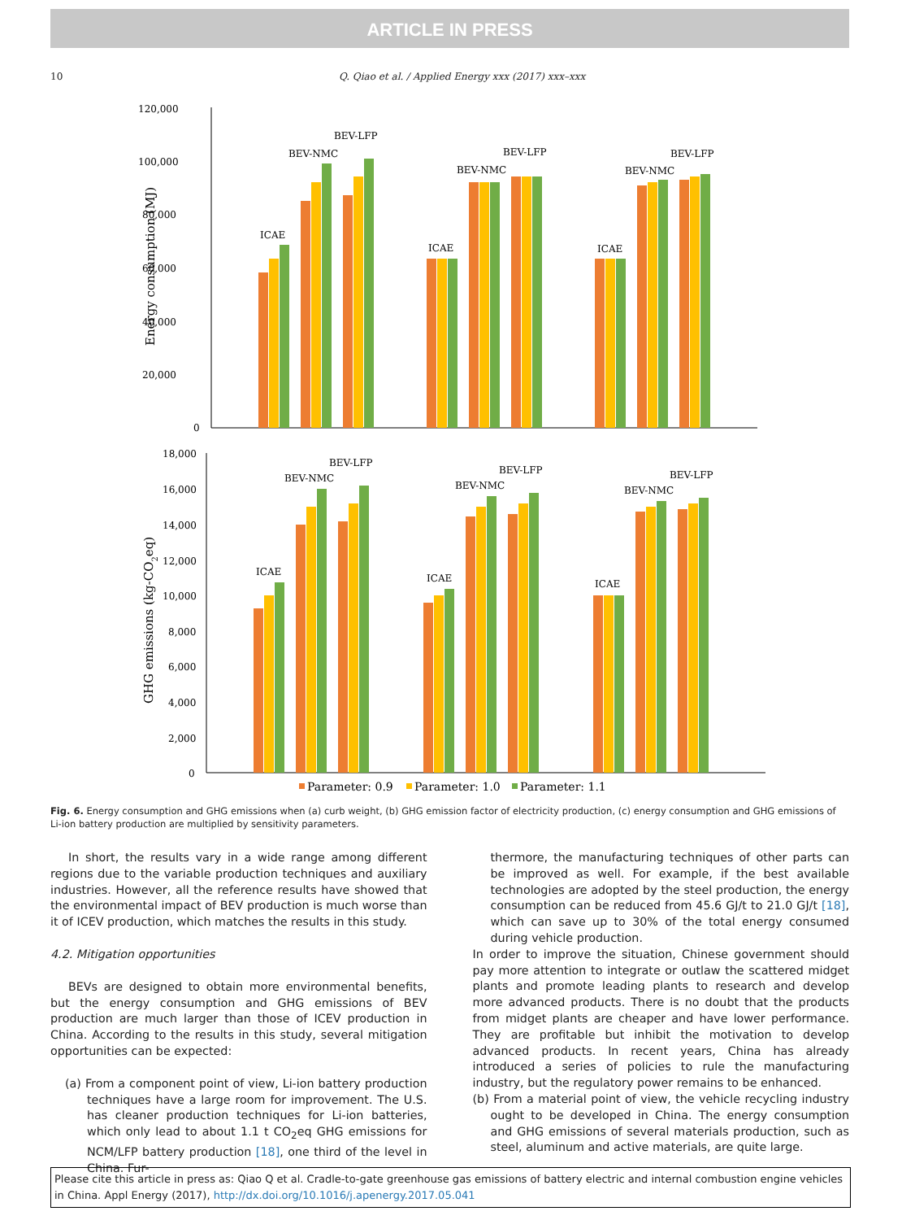ARTICLE IN PRESS
10 Q. Qiao et al. / Applied Energy xxx (2017) xxx–xxx
120,000
100,000
80,000
60,000
40,000
20,000
0
Energy consumption (MJ)
ICAE
BEV-NMC
BEV-LFP
ICAE
BEV-NMC
BEV-LFP
ICAE
BEV-NMC
BEV-LFP
18,000
16,000
14,000
12,000
10,000
8,000
6,000
4,000
2,000
0
GHG emissions (kg-CO2eq)
ICAE
BEV-NMC
BEV-LFP
ICAE
BEV-NMC
BEV-LFP
ICAE
BEV-NMC
BEV-LFP
Parameter: 0.9
Parameter: 1.0
Parameter: 1.1
Fig. 6. Energy consumption and GHG emissions when (a) curb weight, (b) GHG emission factor of electricity production, (c) energy consumption and GHG emissions of Li-ion battery production are multiplied by sensitivity parameters.
In short, the results vary in a wide range among different regions due to the variable production techniques and auxiliary industries. However, all the reference results have showed that the environmental impact of BEV production is much worse than it of ICEV production, which matches the results in this study.
4.2. Mitigation opportunities
BEVs are designed to obtain more environmental benefits, but the energy consumption and GHG emissions of BEV production are much larger than those of ICEV production in China. According to the results in this study, several mitigation opportunities can be expected:
(a) From a component point of view, Li-ion battery production techniques have a large room for improvement. The U.S. has cleaner production techniques for Li-ion batteries, which only lead to about 1.1 t CO<sub>2</sub>eq GHG emissions for NCM/LFP battery production [18], one third of the level in China. Fur-
thermore, the manufacturing techniques of other parts can be improved as well. For example, if the best available technologies are adopted by the steel production, the energy consumption can be reduced from 45.6 GJ/t to 21.0 GJ/t [18], which can save up to 30% of the total energy consumed during vehicle production.
In order to improve the situation, Chinese government should pay more attention to integrate or outlaw the scattered midget plants and promote leading plants to research and develop more advanced products. There is no doubt that the products from midget plants are cheaper and have lower performance. They are profitable but inhibit the motivation to develop advanced products. In recent years, China has already introduced a series of policies to rule the manufacturing industry, but the regulatory power remains to be enhanced.
(b) From a material point of view, the vehicle recycling industry ought to be developed in China. The energy consumption and GHG emissions of several materials production, such as steel, aluminum and active materials, are quite large.
Please cite this article in press as: Qiao Q et al. Cradle-to-gate greenhouse gas emissions of battery electric and internal combustion engine vehicles in China. Appl Energy (2017), http://dx.doi.org/10.1016/j.apenergy.2017.05.041